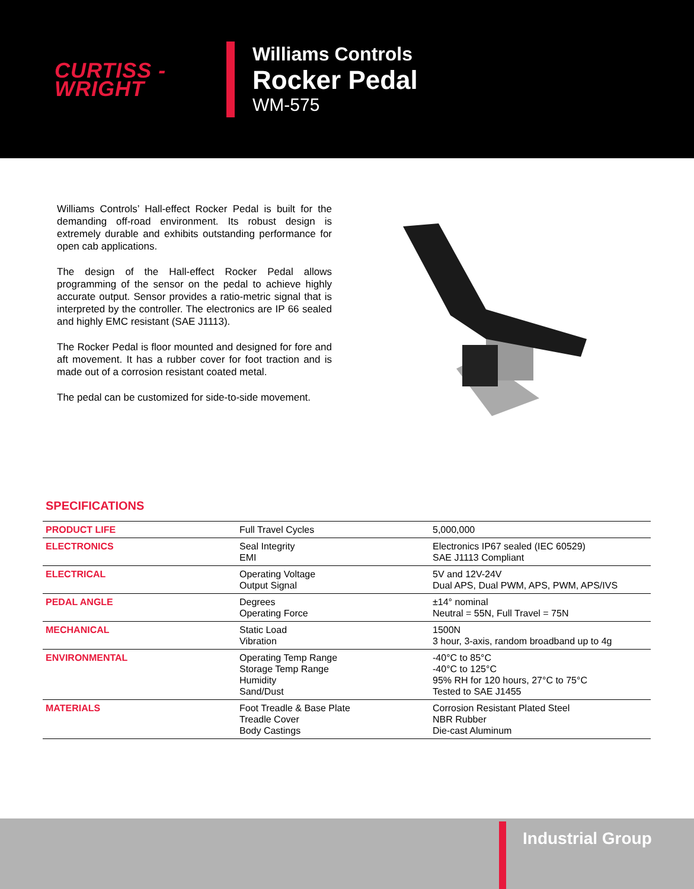CURTISS -
WRIGHT
Williams Controls
Rocker Pedal
WM-575
Williams Controls’ Hall-effect Rocker Pedal is built for the demanding off-road environment. Its robust design is extremely durable and exhibits outstanding performance for open cab applications.
The design of the Hall-effect Rocker Pedal allows programming of the sensor on the pedal to achieve highly accurate output. Sensor provides a ratio-metric signal that is interpreted by the controller. The electronics are IP 66 sealed and highly EMC resistant (SAE J1113).
The Rocker Pedal is floor mounted and designed for fore and aft movement. It has a rubber cover for foot traction and is made out of a corrosion resistant coated metal.
The pedal can be customized for side-to-side movement.
SPECIFICATIONS
| PRODUCT LIFE | Full Travel Cycles | 5,000,000 |
| ELECTRONICS | Seal Integrity EMI | Electronics IP67 sealed (IEC 60529) SAE J1113 Compliant |
| ELECTRICAL | Operating Voltage Output Signal | 5V and 12V-24V Dual APS, Dual PWM, APS, PWM, APS/IVS |
| PEDAL ANGLE | Degrees Operating Force | ±14° nominal Neutral = 55N, Full Travel = 75N |
| MECHANICAL | Static Load Vibration | 1500N 3 hour, 3-axis, random broadband up to 4g |
| ENVIRONMENTAL | Operating Temp Range Storage Temp Range Humidity Sand/Dust | -40°C to 85°C -40°C to 125°C 95% RH for 120 hours, 27°C to 75°C Tested to SAE J1455 |
| MATERIALS | Foot Treadle & Base Plate Treadle Cover Body Castings | Corrosion Resistant Plated Steel NBR Rubber Die-cast Aluminum |
Industrial Group